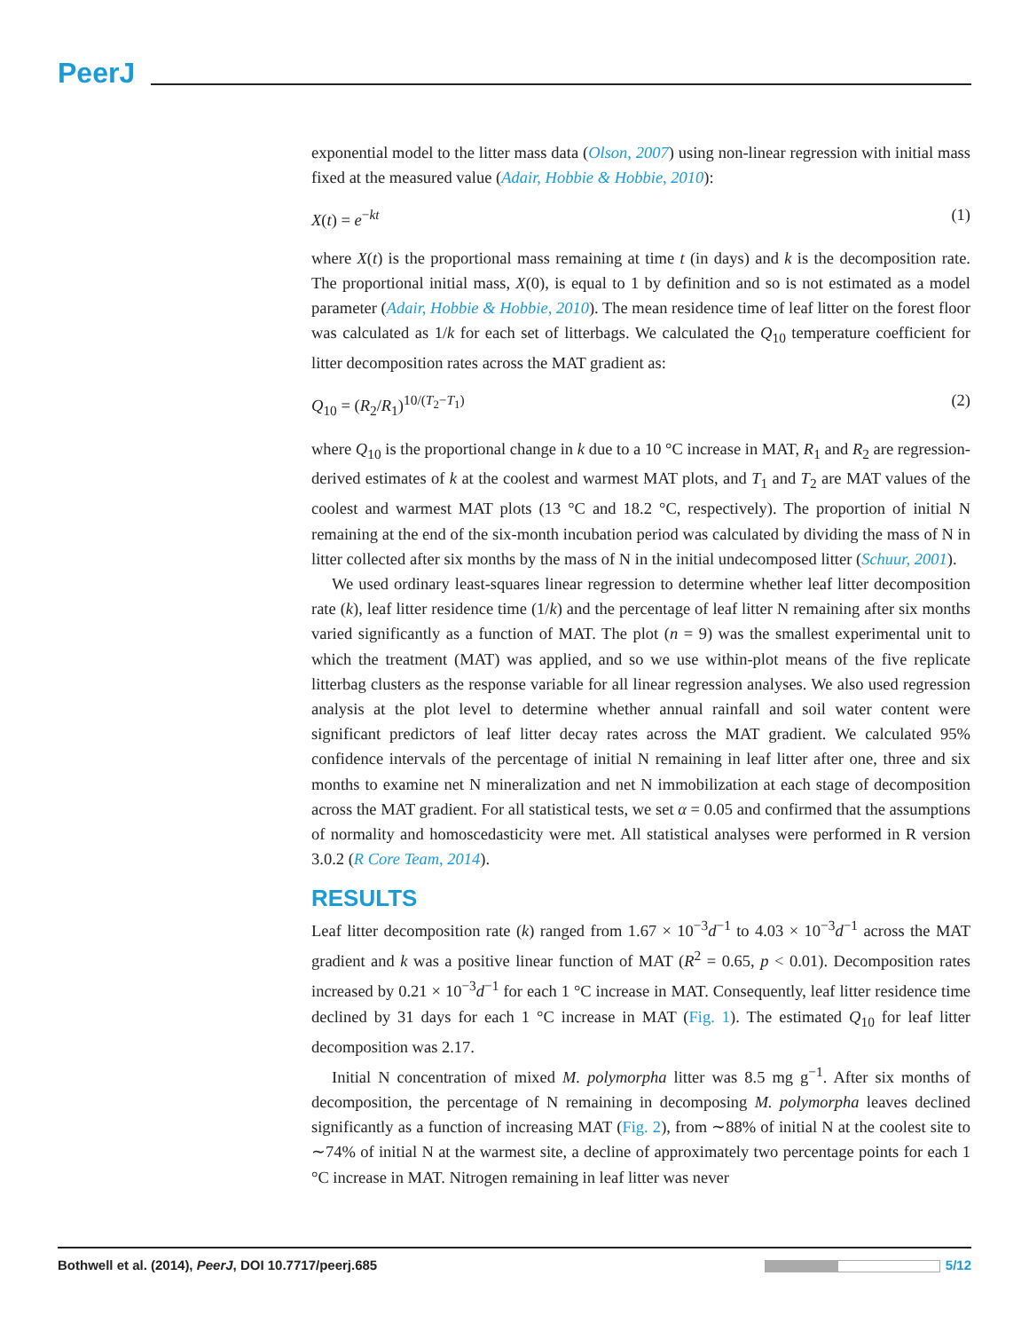PeerJ
exponential model to the litter mass data (Olson, 2007) using non-linear regression with initial mass fixed at the measured value (Adair, Hobbie & Hobbie, 2010):
X(t) = e<sup>−kt</sup> (1)
where X(t) is the proportional mass remaining at time t (in days) and k is the decomposition rate. The proportional initial mass, X(0), is equal to 1 by definition and so is not estimated as a model parameter (Adair, Hobbie & Hobbie, 2010). The mean residence time of leaf litter on the forest floor was calculated as 1/k for each set of litterbags. We calculated the Q<sub>10</sub> temperature coefficient for litter decomposition rates across the MAT gradient as:
Q<sub>10</sub> = (R<sub>2</sub>/R<sub>1</sub>)<sup>10/(T<sub>2</sub>−T<sub>1</sub>)</sup> (2)
where Q<sub>10</sub> is the proportional change in k due to a 10 °C increase in MAT, R<sub>1</sub> and R<sub>2</sub> are regression-derived estimates of k at the coolest and warmest MAT plots, and T<sub>1</sub> and T<sub>2</sub> are MAT values of the coolest and warmest MAT plots (13 °C and 18.2 °C, respectively). The proportion of initial N remaining at the end of the six-month incubation period was calculated by dividing the mass of N in litter collected after six months by the mass of N in the initial undecomposed litter (Schuur, 2001).
We used ordinary least-squares linear regression to determine whether leaf litter decomposition rate (k), leaf litter residence time (1/k) and the percentage of leaf litter N remaining after six months varied significantly as a function of MAT. The plot (n = 9) was the smallest experimental unit to which the treatment (MAT) was applied, and so we use within-plot means of the five replicate litterbag clusters as the response variable for all linear regression analyses. We also used regression analysis at the plot level to determine whether annual rainfall and soil water content were significant predictors of leaf litter decay rates across the MAT gradient. We calculated 95% confidence intervals of the percentage of initial N remaining in leaf litter after one, three and six months to examine net N mineralization and net N immobilization at each stage of decomposition across the MAT gradient. For all statistical tests, we set α = 0.05 and confirmed that the assumptions of normality and homoscedasticity were met. All statistical analyses were performed in R version 3.0.2 (R Core Team, 2014).
RESULTS
Leaf litter decomposition rate (k) ranged from 1.67 × 10<sup>−3</sup>d<sup>−1</sup> to 4.03 × 10<sup>−3</sup>d<sup>−1</sup> across the MAT gradient and k was a positive linear function of MAT (R<sup>2</sup> = 0.65, p < 0.01). Decomposition rates increased by 0.21 × 10<sup>−3</sup>d<sup>−1</sup> for each 1 °C increase in MAT. Consequently, leaf litter residence time declined by 31 days for each 1 °C increase in MAT (Fig. 1). The estimated Q<sub>10</sub> for leaf litter decomposition was 2.17.
Initial N concentration of mixed M. polymorpha litter was 8.5 mg g<sup>−1</sup>. After six months of decomposition, the percentage of N remaining in decomposing M. polymorpha leaves declined significantly as a function of increasing MAT (Fig. 2), from ∼88% of initial N at the coolest site to ∼74% of initial N at the warmest site, a decline of approximately two percentage points for each 1 °C increase in MAT. Nitrogen remaining in leaf litter was never
Bothwell et al. (2014), PeerJ, DOI 10.7717/peerj.685 5/12